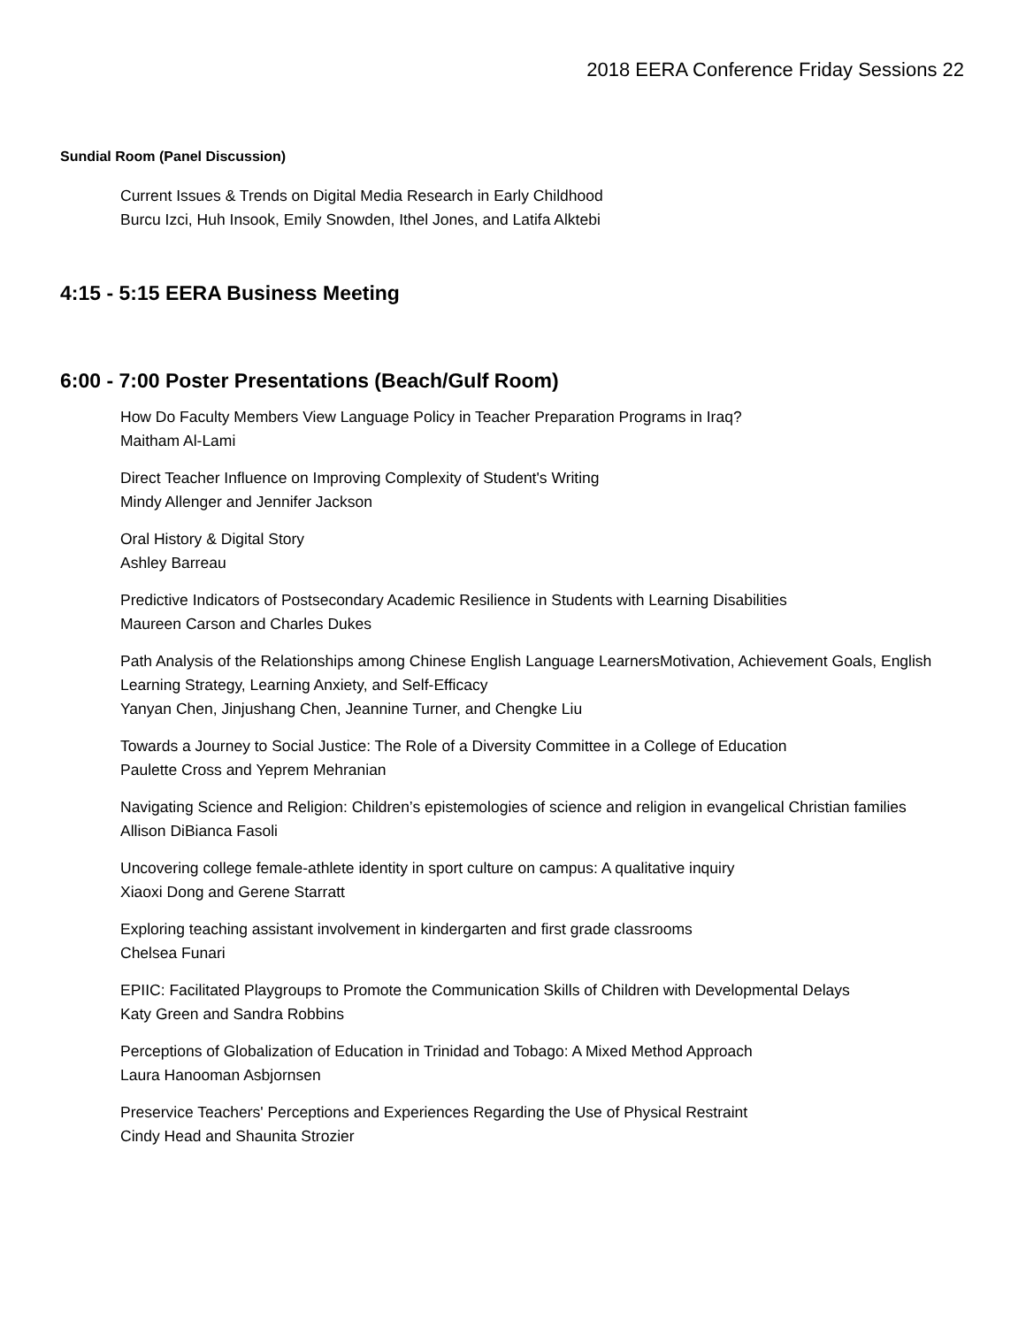2018 EERA Conference Friday Sessions 22
Sundial Room (Panel Discussion)
Current Issues & Trends on Digital Media Research in Early Childhood
Burcu Izci, Huh Insook, Emily Snowden, Ithel Jones, and Latifa Alktebi
4:15 - 5:15 EERA Business Meeting
6:00 - 7:00 Poster Presentations (Beach/Gulf Room)
How Do Faculty Members View Language Policy in Teacher Preparation Programs in Iraq?
Maitham Al-Lami
Direct Teacher Influence on Improving Complexity of Student's Writing
Mindy Allenger and Jennifer Jackson
Oral History & Digital Story
Ashley Barreau
Predictive Indicators of Postsecondary Academic Resilience in Students with Learning Disabilities
Maureen Carson and Charles Dukes
Path Analysis of the Relationships among Chinese English Language LearnersMotivation, Achievement Goals, English Learning Strategy, Learning Anxiety, and Self-Efficacy
Yanyan Chen, Jinjushang Chen, Jeannine Turner, and Chengke Liu
Towards a Journey to Social Justice: The Role of a Diversity Committee in a College of Education
Paulette Cross and Yeprem Mehranian
Navigating Science and Religion: Children’s epistemologies of science and religion in evangelical Christian families
Allison DiBianca Fasoli
Uncovering college female-athlete identity in sport culture on campus: A qualitative inquiry
Xiaoxi Dong and Gerene Starratt
Exploring teaching assistant involvement in kindergarten and first grade classrooms
Chelsea Funari
EPIIC: Facilitated Playgroups to Promote the Communication Skills of Children with Developmental Delays
Katy Green and Sandra Robbins
Perceptions of Globalization of Education in Trinidad and Tobago: A Mixed Method Approach
Laura Hanooman Asbjornsen
Preservice Teachers' Perceptions and Experiences Regarding the Use of Physical Restraint
Cindy Head and Shaunita Strozier